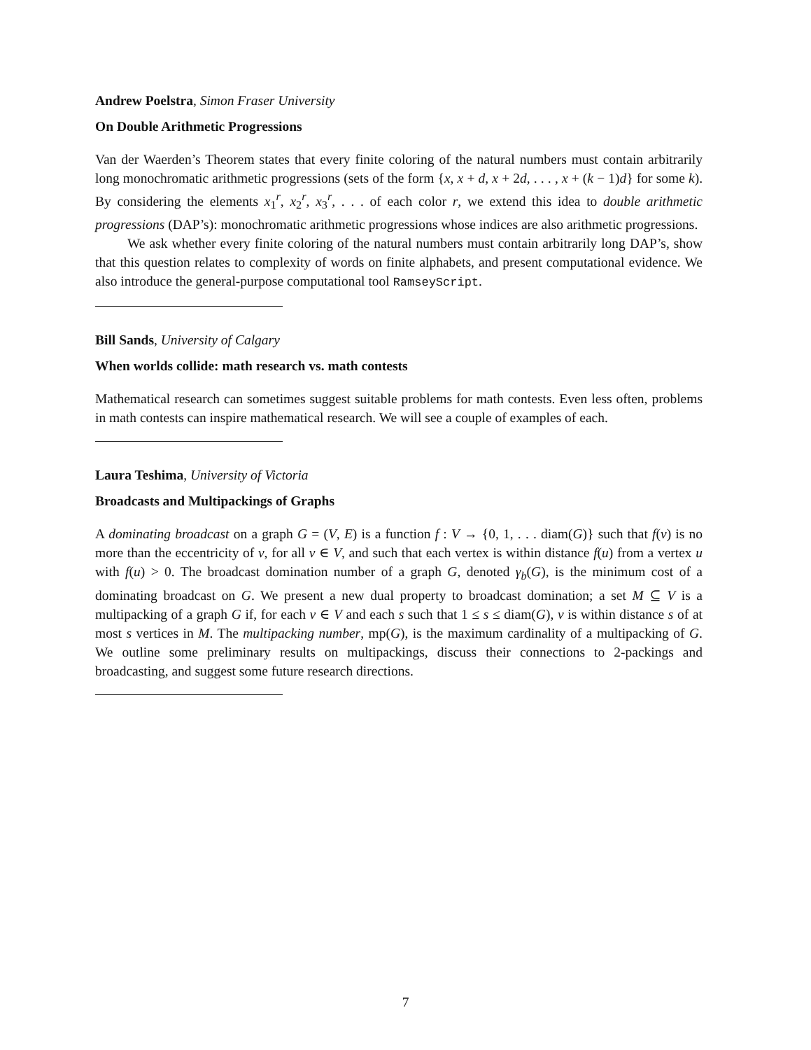Andrew Poelstra, Simon Fraser University
On Double Arithmetic Progressions
Van der Waerden’s Theorem states that every finite coloring of the natural numbers must contain arbitrarily long monochromatic arithmetic progressions (sets of the form {x, x + d, x + 2d, . . . , x + (k − 1)d} for some k). By considering the elements x<sub>1</sub><sup>r</sup>, x<sub>2</sub><sup>r</sup>, x<sub>3</sub><sup>r</sup>, . . . of each color r, we extend this idea to double arithmetic progressions (DAP’s): monochromatic arithmetic progressions whose indices are also arithmetic progressions.
We ask whether every finite coloring of the natural numbers must contain arbitrarily long DAP’s, show that this question relates to complexity of words on finite alphabets, and present computational evidence. We also introduce the general-purpose computational tool RamseyScript.
Bill Sands, University of Calgary
When worlds collide: math research vs. math contests
Mathematical research can sometimes suggest suitable problems for math contests. Even less often, problems in math contests can inspire mathematical research. We will see a couple of examples of each.
Laura Teshima, University of Victoria
Broadcasts and Multipackings of Graphs
A dominating broadcast on a graph G = (V, E) is a function f : V → {0, 1, . . . diam(G)} such that f(v) is no more than the eccentricity of v, for all v ∈ V, and such that each vertex is within distance f(u) from a vertex u with f(u) > 0. The broadcast domination number of a graph G, denoted γ<sub>b</sub>(G), is the minimum cost of a dominating broadcast on G. We present a new dual property to broadcast domination; a set M ⊆ V is a multipacking of a graph G if, for each v ∈ V and each s such that 1 ≤ s ≤ diam(G), v is within distance s of at most s vertices in M. The multipacking number, mp(G), is the maximum cardinality of a multipacking of G. We outline some preliminary results on multipackings, discuss their connections to 2-packings and broadcasting, and suggest some future research directions.
7